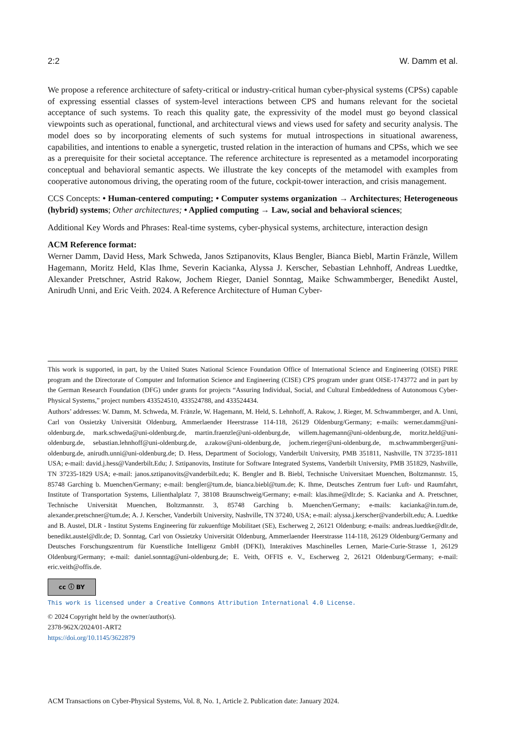2:2 W. Damm et al.
We propose a reference architecture of safety-critical or industry-critical human cyber-physical systems (CPSs) capable of expressing essential classes of system-level interactions between CPS and humans relevant for the societal acceptance of such systems. To reach this quality gate, the expressivity of the model must go beyond classical viewpoints such as operational, functional, and architectural views and views used for safety and security analysis. The model does so by incorporating elements of such systems for mutual introspections in situational awareness, capabilities, and intentions to enable a synergetic, trusted relation in the interaction of humans and CPSs, which we see as a prerequisite for their societal acceptance. The reference architecture is represented as a metamodel incorporating conceptual and behavioral semantic aspects. We illustrate the key concepts of the metamodel with examples from cooperative autonomous driving, the operating room of the future, cockpit-tower interaction, and crisis management.
CCS Concepts: • Human-centered computing; • Computer systems organization → Architectures; Heterogeneous (hybrid) systems; Other architectures; • Applied computing → Law, social and behavioral sciences;
Additional Key Words and Phrases: Real-time systems, cyber-physical systems, architecture, interaction design
ACM Reference format:
Werner Damm, David Hess, Mark Schweda, Janos Sztipanovits, Klaus Bengler, Bianca Biebl, Martin Fränzle, Willem Hagemann, Moritz Held, Klas Ihme, Severin Kacianka, Alyssa J. Kerscher, Sebastian Lehnhoff, Andreas Luedtke, Alexander Pretschner, Astrid Rakow, Jochem Rieger, Daniel Sonntag, Maike Schwammberger, Benedikt Austel, Anirudh Unni, and Eric Veith. 2024. A Reference Architecture of Human Cyber-
This work is supported, in part, by the United States National Science Foundation Office of International Science and Engineering (OISE) PIRE program and the Directorate of Computer and Information Science and Engineering (CISE) CPS program under grant OISE-1743772 and in part by the German Research Foundation (DFG) under grants for projects “Assuring Individual, Social, and Cultural Embeddedness of Autonomous Cyber-Physical Systems,” project numbers 433524510, 433524788, and 433524434.
Authors’ addresses: W. Damm, M. Schweda, M. Fränzle, W. Hagemann, M. Held, S. Lehnhoff, A. Rakow, J. Rieger, M. Schwammberger, and A. Unni, Carl von Ossietzky Universität Oldenburg, Ammerlaender Heerstrasse 114-118, 26129 Oldenburg/Germany; e-mails: werner.damm@uni-oldenburg.de, mark.schweda@uni-oldenburg.de, martin.fraenzle@uni-oldenburg.de, willem.hagemann@uni-oldenburg.de, moritz.held@uni-oldenburg.de, sebastian.lehnhoff@uni-oldenburg.de, a.rakow@uni-oldenburg.de, jochem.rieger@uni-oldenburg.de, m.schwammberger@uni-oldenburg.de, anirudh.unni@uni-oldenburg.de; D. Hess, Department of Sociology, Vanderbilt University, PMB 351811, Nashville, TN 37235-1811 USA; e-mail: david.j.hess@Vanderbilt.Edu; J. Sztipanovits, Institute for Software Integrated Systems, Vanderbilt University, PMB 351829, Nashville, TN 37235-1829 USA; e-mail: janos.sztipanovits@vanderbilt.edu; K. Bengler and B. Biebl, Technische Universitaet Muenchen, Boltzmannstr. 15, 85748 Garching b. Muenchen/Germany; e-mail: bengler@tum.de, bianca.biebl@tum.de; K. Ihme, Deutsches Zentrum fuer Luft- und Raumfahrt, Institute of Transportation Systems, Lilienthalplatz 7, 38108 Braunschweig/Germany; e-mail: klas.ihme@dlr.de; S. Kacianka and A. Pretschner, Technische Universität Muenchen, Boltzmannstr. 3, 85748 Garching b. Muenchen/Germany; e-mails: kacianka@in.tum.de, alexander.pretschner@tum.de; A. J. Kerscher, Vanderbilt University, Nashville, TN 37240, USA; e-mail: alyssa.j.kerscher@vanderbilt.edu; A. Luedtke and B. Austel, DLR - Institut Systems Engineering für zukuenftige Mobilitaet (SE), Escherweg 2, 26121 Oldenburg; e-mails: andreas.luedtke@dlr.de, benedikt.austel@dlr.de; D. Sonntag, Carl von Ossietzky Universität Oldenburg, Ammerlaender Heerstrasse 114-118, 26129 Oldenburg/Germany and Deutsches Forschungszentrum für Kuenstliche Intelligenz GmbH (DFKI), Interaktives Maschinelles Lernen, Marie-Curie-Strasse 1, 26129 Oldenburg/Germany; e-mail: daniel.sonntag@uni-oldenburg.de; E. Veith, OFFIS e. V., Escherweg 2, 26121 Oldenburg/Germany; e-mail: eric.veith@offis.de.
cc ⓘ BY
This work is licensed under a Creative Commons Attribution International 4.0 License.
© 2024 Copyright held by the owner/author(s).
2378-962X/2024/01-ART2
https://doi.org/10.1145/3622879
ACM Transactions on Cyber-Physical Systems, Vol. 8, No. 1, Article 2. Publication date: January 2024.